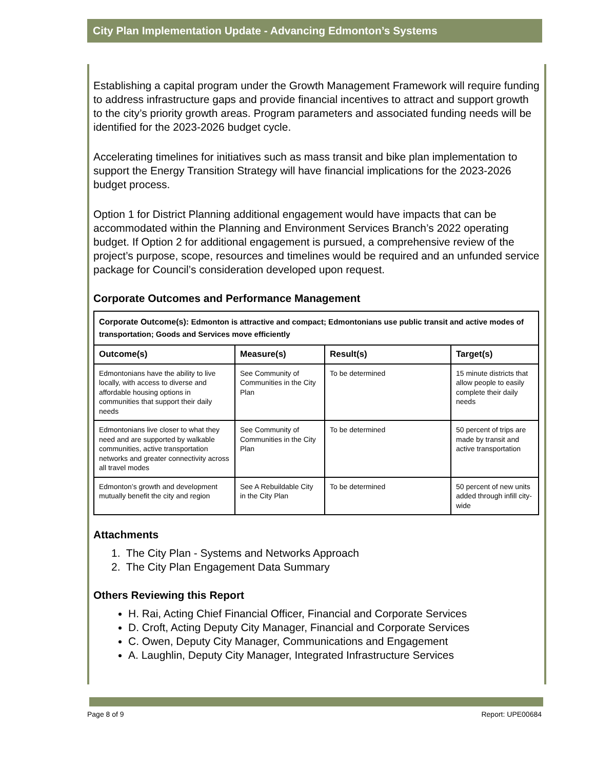City Plan Implementation Update - Advancing Edmonton’s Systems
Establishing a capital program under the Growth Management Framework will require funding to address infrastructure gaps and provide financial incentives to attract and support growth to the city’s priority growth areas. Program parameters and associated funding needs will be identified for the 2023-2026 budget cycle.
Accelerating timelines for initiatives such as mass transit and bike plan implementation to support the Energy Transition Strategy will have financial implications for the 2023-2026 budget process.
Option 1 for District Planning additional engagement would have impacts that can be accommodated within the Planning and Environment Services Branch’s 2022 operating budget. If Option 2 for additional engagement is pursued, a comprehensive review of the project’s purpose, scope, resources and timelines would be required and an unfunded service package for Council’s consideration developed upon request.
Corporate Outcomes and Performance Management
| Corporate Outcome(s): Edmonton is attractive and compact; Edmontonians use public transit and active modes of transportation; Goods and Services move efficiently | | | |
| --- | --- | --- | --- |
| Outcome(s) | Measure(s) | Result(s) | Target(s) |
| Edmontonians have the ability to live locally, with access to diverse and affordable housing options in communities that support their daily needs | See Community of Communities in the City Plan | To be determined | 15 minute districts that allow people to easily complete their daily needs |
| Edmontonians live closer to what they need and are supported by walkable communities, active transportation networks and greater connectivity across all travel modes | See Community of Communities in the City Plan | To be determined | 50 percent of trips are made by transit and active transportation |
| Edmonton’s growth and development mutually benefit the city and region | See A Rebuildable City in the City Plan | To be determined | 50 percent of new units added through infill city-wide |
Attachments
1. The City Plan - Systems and Networks Approach
2. The City Plan Engagement Data Summary
Others Reviewing this Report
H. Rai, Acting Chief Financial Officer, Financial and Corporate Services
D. Croft, Acting Deputy City Manager, Financial and Corporate Services
C. Owen, Deputy City Manager, Communications and Engagement
A. Laughlin, Deputy City Manager, Integrated Infrastructure Services
Page 8 of 9 Report: UPE00684